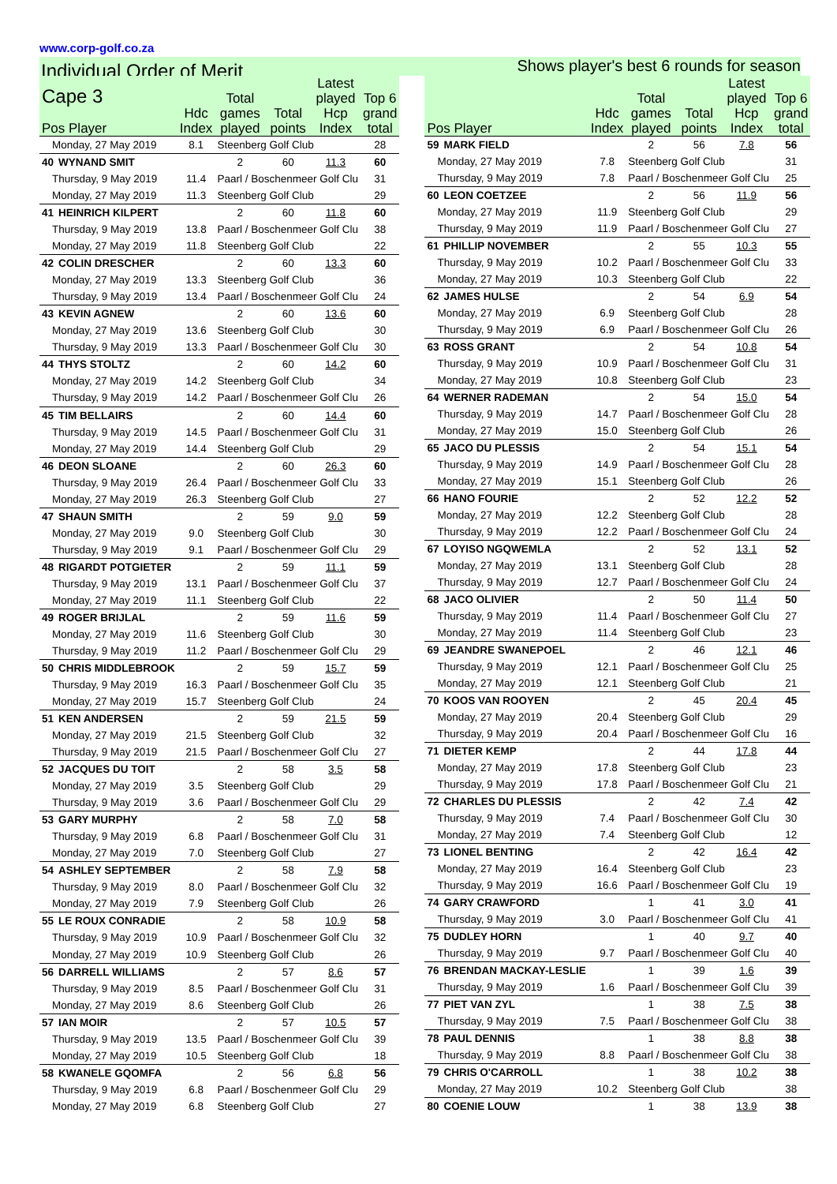www.corp-golf.co.za
Individual Order of Merit Shows player's best 6 rounds for season
| Cape 3 Pos Player | | Hdc Index | Total games played | Total points | Latest played Hcp Index | Top 6 grand total |
| --- | --- | --- | --- | --- | --- | --- |
| Monday, 27 May 2019 | | 8.1 | Steenberg Golf Club | | | 28 |
| 40 | WYNAND SMIT | | 2 | 60 | 11.3 | 60 |
| Thursday, 9 May 2019 | | 11.4 | Paarl / Boschenmeer Golf Clu | | | 31 |
| Monday, 27 May 2019 | | 11.3 | Steenberg Golf Club | | | 29 |
| 41 | HEINRICH KILPERT | | 2 | 60 | 11.8 | 60 |
| Thursday, 9 May 2019 | | 13.8 | Paarl / Boschenmeer Golf Clu | | | 38 |
| Monday, 27 May 2019 | | 11.8 | Steenberg Golf Club | | | 22 |
| 42 | COLIN DRESCHER | | 2 | 60 | 13.3 | 60 |
| Monday, 27 May 2019 | | 13.3 | Steenberg Golf Club | | | 36 |
| Thursday, 9 May 2019 | | 13.4 | Paarl / Boschenmeer Golf Clu | | | 24 |
| 43 | KEVIN AGNEW | | 2 | 60 | 13.6 | 60 |
| Monday, 27 May 2019 | | 13.6 | Steenberg Golf Club | | | 30 |
| Thursday, 9 May 2019 | | 13.3 | Paarl / Boschenmeer Golf Clu | | | 30 |
| 44 | THYS STOLTZ | | 2 | 60 | 14.2 | 60 |
| Monday, 27 May 2019 | | 14.2 | Steenberg Golf Club | | | 34 |
| Thursday, 9 May 2019 | | 14.2 | Paarl / Boschenmeer Golf Clu | | | 26 |
| 45 | TIM BELLAIRS | | 2 | 60 | 14.4 | 60 |
| Thursday, 9 May 2019 | | 14.5 | Paarl / Boschenmeer Golf Clu | | | 31 |
| Monday, 27 May 2019 | | 14.4 | Steenberg Golf Club | | | 29 |
| 46 | DEON SLOANE | | 2 | 60 | 26.3 | 60 |
| Thursday, 9 May 2019 | | 26.4 | Paarl / Boschenmeer Golf Clu | | | 33 |
| Monday, 27 May 2019 | | 26.3 | Steenberg Golf Club | | | 27 |
| 47 | SHAUN SMITH | | 2 | 59 | 9.0 | 59 |
| Monday, 27 May 2019 | | 9.0 | Steenberg Golf Club | | | 30 |
| Thursday, 9 May 2019 | | 9.1 | Paarl / Boschenmeer Golf Clu | | | 29 |
| 48 | RIGARDT POTGIETER | | 2 | 59 | 11.1 | 59 |
| Thursday, 9 May 2019 | | 13.1 | Paarl / Boschenmeer Golf Clu | | | 37 |
| Monday, 27 May 2019 | | 11.1 | Steenberg Golf Club | | | 22 |
| 49 | ROGER BRIJLAL | | 2 | 59 | 11.6 | 59 |
| Monday, 27 May 2019 | | 11.6 | Steenberg Golf Club | | | 30 |
| Thursday, 9 May 2019 | | 11.2 | Paarl / Boschenmeer Golf Clu | | | 29 |
| 50 | CHRIS MIDDLEBROOK | | 2 | 59 | 15.7 | 59 |
| Thursday, 9 May 2019 | | 16.3 | Paarl / Boschenmeer Golf Clu | | | 35 |
| Monday, 27 May 2019 | | 15.7 | Steenberg Golf Club | | | 24 |
| 51 | KEN ANDERSEN | | 2 | 59 | 21.5 | 59 |
| Monday, 27 May 2019 | | 21.5 | Steenberg Golf Club | | | 32 |
| Thursday, 9 May 2019 | | 21.5 | Paarl / Boschenmeer Golf Clu | | | 27 |
| 52 | JACQUES DU TOIT | | 2 | 58 | 3.5 | 58 |
| Monday, 27 May 2019 | | 3.5 | Steenberg Golf Club | | | 29 |
| Thursday, 9 May 2019 | | 3.6 | Paarl / Boschenmeer Golf Clu | | | 29 |
| 53 | GARY MURPHY | | 2 | 58 | 7.0 | 58 |
| Thursday, 9 May 2019 | | 6.8 | Paarl / Boschenmeer Golf Clu | | | 31 |
| Monday, 27 May 2019 | | 7.0 | Steenberg Golf Club | | | 27 |
| 54 | ASHLEY SEPTEMBER | | 2 | 58 | 7.9 | 58 |
| Thursday, 9 May 2019 | | 8.0 | Paarl / Boschenmeer Golf Clu | | | 32 |
| Monday, 27 May 2019 | | 7.9 | Steenberg Golf Club | | | 26 |
| 55 | LE ROUX CONRADIE | | 2 | 58 | 10.9 | 58 |
| Thursday, 9 May 2019 | | 10.9 | Paarl / Boschenmeer Golf Clu | | | 32 |
| Monday, 27 May 2019 | | 10.9 | Steenberg Golf Club | | | 26 |
| 56 | DARRELL WILLIAMS | | 2 | 57 | 8.6 | 57 |
| Thursday, 9 May 2019 | | 8.5 | Paarl / Boschenmeer Golf Clu | | | 31 |
| Monday, 27 May 2019 | | 8.6 | Steenberg Golf Club | | | 26 |
| 57 | IAN MOIR | | 2 | 57 | 10.5 | 57 |
| Thursday, 9 May 2019 | | 13.5 | Paarl / Boschenmeer Golf Clu | | | 39 |
| Monday, 27 May 2019 | | 10.5 | Steenberg Golf Club | | | 18 |
| 58 | KWANELE GQOMFA | | 2 | 56 | 6.8 | 56 |
| Thursday, 9 May 2019 | | 6.8 | Paarl / Boschenmeer Golf Clu | | | 29 |
| Monday, 27 May 2019 | | 6.8 | Steenberg Golf Club | | | 27 |
| Pos Player | | Hdc Index | Total games played | Total points | Latest played Hcp Index | Top 6 grand total |
| --- | --- | --- | --- | --- | --- | --- |
| 59 | MARK FIELD | | 2 | 56 | 7.8 | 56 |
| Monday, 27 May 2019 | | 7.8 | Steenberg Golf Club | | | 31 |
| Thursday, 9 May 2019 | | 7.8 | Paarl / Boschenmeer Golf Clu | | | 25 |
| 60 | LEON COETZEE | | 2 | 56 | 11.9 | 56 |
| Monday, 27 May 2019 | | 11.9 | Steenberg Golf Club | | | 29 |
| Thursday, 9 May 2019 | | 11.9 | Paarl / Boschenmeer Golf Clu | | | 27 |
| 61 | PHILLIP NOVEMBER | | 2 | 55 | 10.3 | 55 |
| Thursday, 9 May 2019 | | 10.2 | Paarl / Boschenmeer Golf Clu | | | 33 |
| Monday, 27 May 2019 | | 10.3 | Steenberg Golf Club | | | 22 |
| 62 | JAMES HULSE | | 2 | 54 | 6.9 | 54 |
| Monday, 27 May 2019 | | 6.9 | Steenberg Golf Club | | | 28 |
| Thursday, 9 May 2019 | | 6.9 | Paarl / Boschenmeer Golf Clu | | | 26 |
| 63 | ROSS GRANT | | 2 | 54 | 10.8 | 54 |
| Thursday, 9 May 2019 | | 10.9 | Paarl / Boschenmeer Golf Clu | | | 31 |
| Monday, 27 May 2019 | | 10.8 | Steenberg Golf Club | | | 23 |
| 64 | WERNER RADEMAN | | 2 | 54 | 15.0 | 54 |
| Thursday, 9 May 2019 | | 14.7 | Paarl / Boschenmeer Golf Clu | | | 28 |
| Monday, 27 May 2019 | | 15.0 | Steenberg Golf Club | | | 26 |
| 65 | JACO DU PLESSIS | | 2 | 54 | 15.1 | 54 |
| Thursday, 9 May 2019 | | 14.9 | Paarl / Boschenmeer Golf Clu | | | 28 |
| Monday, 27 May 2019 | | 15.1 | Steenberg Golf Club | | | 26 |
| 66 | HANO FOURIE | | 2 | 52 | 12.2 | 52 |
| Monday, 27 May 2019 | | 12.2 | Steenberg Golf Club | | | 28 |
| Thursday, 9 May 2019 | | 12.2 | Paarl / Boschenmeer Golf Clu | | | 24 |
| 67 | LOYISO NGQWEMLA | | 2 | 52 | 13.1 | 52 |
| Monday, 27 May 2019 | | 13.1 | Steenberg Golf Club | | | 28 |
| Thursday, 9 May 2019 | | 12.7 | Paarl / Boschenmeer Golf Clu | | | 24 |
| 68 | JACO OLIVIER | | 2 | 50 | 11.4 | 50 |
| Thursday, 9 May 2019 | | 11.4 | Paarl / Boschenmeer Golf Clu | | | 27 |
| Monday, 27 May 2019 | | 11.4 | Steenberg Golf Club | | | 23 |
| 69 | JEANDRE SWANEPOEL | | 2 | 46 | 12.1 | 46 |
| Thursday, 9 May 2019 | | 12.1 | Paarl / Boschenmeer Golf Clu | | | 25 |
| Monday, 27 May 2019 | | 12.1 | Steenberg Golf Club | | | 21 |
| 70 | KOOS VAN ROOYEN | | 2 | 45 | 20.4 | 45 |
| Monday, 27 May 2019 | | 20.4 | Steenberg Golf Club | | | 29 |
| Thursday, 9 May 2019 | | 20.4 | Paarl / Boschenmeer Golf Clu | | | 16 |
| 71 | DIETER KEMP | | 2 | 44 | 17.8 | 44 |
| Monday, 27 May 2019 | | 17.8 | Steenberg Golf Club | | | 23 |
| Thursday, 9 May 2019 | | 17.8 | Paarl / Boschenmeer Golf Clu | | | 21 |
| 72 | CHARLES DU PLESSIS | | 2 | 42 | 7.4 | 42 |
| Thursday, 9 May 2019 | | 7.4 | Paarl / Boschenmeer Golf Clu | | | 30 |
| Monday, 27 May 2019 | | 7.4 | Steenberg Golf Club | | | 12 |
| 73 | LIONEL BENTING | | 2 | 42 | 16.4 | 42 |
| Monday, 27 May 2019 | | 16.4 | Steenberg Golf Club | | | 23 |
| Thursday, 9 May 2019 | | 16.6 | Paarl / Boschenmeer Golf Clu | | | 19 |
| 74 | GARY CRAWFORD | | 1 | 41 | 3.0 | 41 |
| Thursday, 9 May 2019 | | 3.0 | Paarl / Boschenmeer Golf Clu | | | 41 |
| 75 | DUDLEY HORN | | 1 | 40 | 9.7 | 40 |
| Thursday, 9 May 2019 | | 9.7 | Paarl / Boschenmeer Golf Clu | | | 40 |
| 76 | BRENDAN MACKAY-LESLIE | | 1 | 39 | 1.6 | 39 |
| Thursday, 9 May 2019 | | 1.6 | Paarl / Boschenmeer Golf Clu | | | 39 |
| 77 | PIET VAN ZYL | | 1 | 38 | 7.5 | 38 |
| Thursday, 9 May 2019 | | 7.5 | Paarl / Boschenmeer Golf Clu | | | 38 |
| 78 | PAUL DENNIS | | 1 | 38 | 8.8 | 38 |
| Thursday, 9 May 2019 | | 8.8 | Paarl / Boschenmeer Golf Clu | | | 38 |
| 79 | CHRIS O'CARROLL | | 1 | 38 | 10.2 | 38 |
| Monday, 27 May 2019 | | 10.2 | Steenberg Golf Club | | | 38 |
| 80 | COENIE LOUW | | 1 | 38 | 13.9 | 38 |